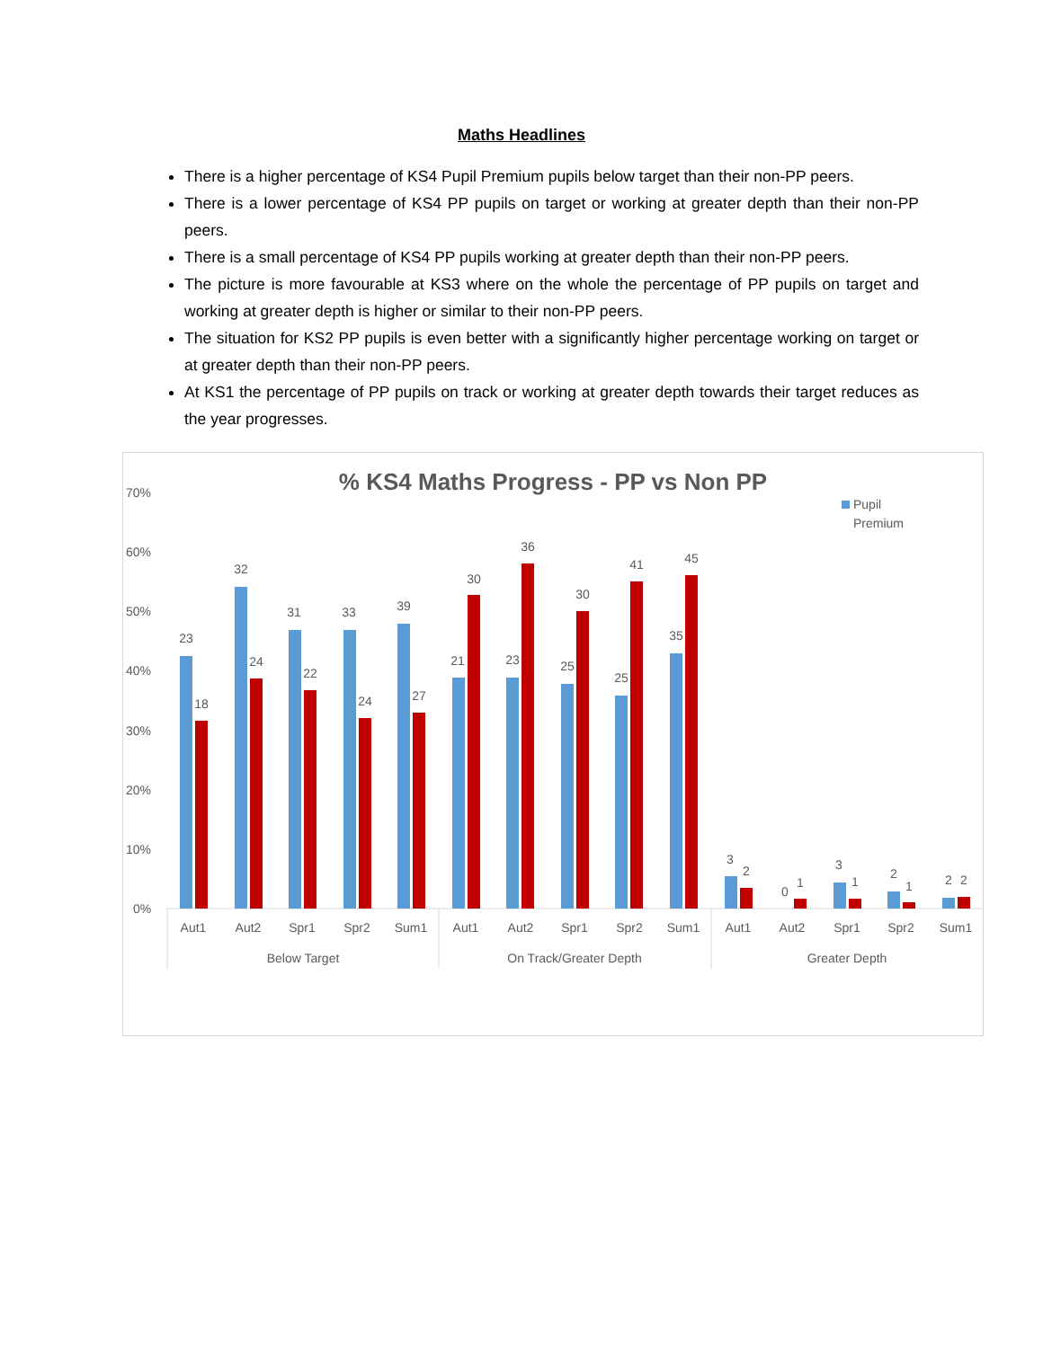Maths Headlines
There is a higher percentage of KS4 Pupil Premium pupils below target than their non-PP peers.
There is a lower percentage of KS4 PP pupils on target or working at greater depth than their non-PP peers.
There is a small percentage of KS4 PP pupils working at greater depth than their non-PP peers.
The picture is more favourable at KS3 where on the whole the percentage of PP pupils on target and working at greater depth is higher or similar to their non-PP peers.
The situation for KS2 PP pupils is even better with a significantly higher percentage working on target or at greater depth than their non-PP peers.
At KS1 the percentage of PP pupils on track or working at greater depth towards their target reduces as the year progresses.
% KS4 Maths Progress - PP vs Non PP
Pupil
Premium
70%
60%
50%
40%
30%
20%
10%
0%
23
18
32
24
31
22
33
24
39
27
21
30
23
36
25
30
25
41
35
45
3
2
0
1
3
1
2
1
2
2
Aut1
Aut2
Spr1
Spr2
Sum1
Aut1
Aut2
Spr1
Spr2
Sum1
Aut1
Aut2
Spr1
Spr2
Sum1
Below Target
On Track/Greater Depth
Greater Depth